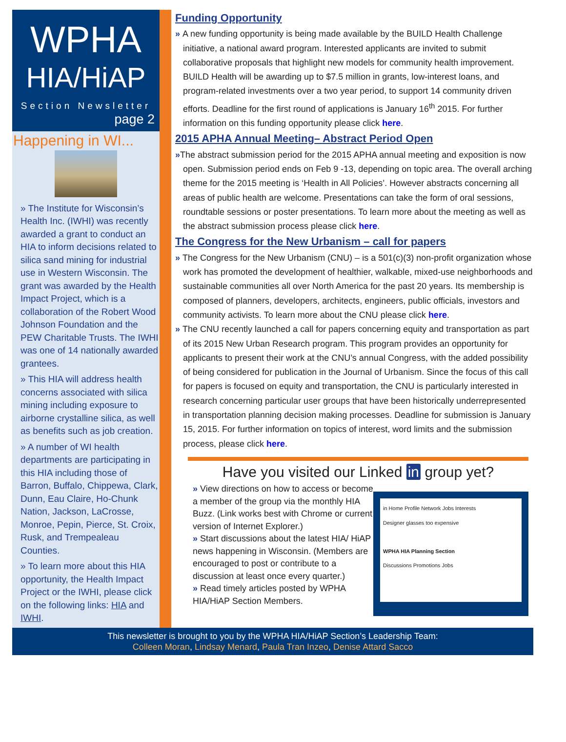WPHA
HIA/HiAP
Section Newsletter
page 2
Happening in WI...
» The Institute for Wisconsin’s Health Inc. (IWHI) was recently awarded a grant to conduct an HIA to inform decisions related to silica sand mining for industrial use in Western Wisconsin. The grant was awarded by the Health Impact Project, which is a collaboration of the Robert Wood Johnson Foundation and the PEW Charitable Trusts. The IWHI was one of 14 nationally awarded grantees.
» This HIA will address health concerns associated with silica mining including exposure to airborne crystalline silica, as well as benefits such as job creation.
» A number of WI health departments are participating in this HIA including those of Barron, Buffalo, Chippewa, Clark, Dunn, Eau Claire, Ho-Chunk Nation, Jackson, LaCrosse, Monroe, Pepin, Pierce, St. Croix, Rusk, and Trempealeau Counties.
» To learn more about this HIA opportunity, the Health Impact Project or the IWHI, please click on the following links: HIA and IWHI.
Funding Opportunity
» A new funding opportunity is being made available by the BUILD Health Challenge initiative, a national award program. Interested applicants are invited to submit collaborative proposals that highlight new models for community health improvement. BUILD Health will be awarding up to $7.5 million in grants, low-interest loans, and program-related investments over a two year period, to support 14 community driven efforts. Deadline for the first round of applications is January 16<sup>th</sup> 2015. For further information on this funding opportunity please click here.
2015 APHA Annual Meeting– Abstract Period Open
»The abstract submission period for the 2015 APHA annual meeting and exposition is now open. Submission period ends on Feb 9 -13, depending on topic area. The overall arching theme for the 2015 meeting is ‘Health in All Policies’. However abstracts concerning all areas of public health are welcome. Presentations can take the form of oral sessions, roundtable sessions or poster presentations. To learn more about the meeting as well as the abstract submission process please click here.
The Congress for the New Urbanism – call for papers
» The Congress for the New Urbanism (CNU) – is a 501(c)(3) non-profit organization whose work has promoted the development of healthier, walkable, mixed-use neighborhoods and sustainable communities all over North America for the past 20 years. Its membership is composed of planners, developers, architects, engineers, public officials, investors and community activists. To learn more about the CNU please click here.
» The CNU recently launched a call for papers concerning equity and transportation as part of its 2015 New Urban Research program. This program provides an opportunity for applicants to present their work at the CNU’s annual Congress, with the added possibility of being considered for publication in the Journal of Urbanism. Since the focus of this call for papers is focused on equity and transportation, the CNU is particularly interested in research concerning particular user groups that have been historically underrepresented in transportation planning decision making processes. Deadline for submission is January 15, 2015. For further information on topics of interest, word limits and the submission process, please click here.
Have you visited our Linked in group yet?
» View directions on how to access or become a member of the group via the monthly HIA Buzz. (Link works best with Chrome or current version of Internet Explorer.)
» Start discussions about the latest HIA/ HiAP news happening in Wisconsin. (Members are encouraged to post or contribute to a discussion at least once every quarter.)
» Read timely articles posted by WPHA HIA/HiAP Section Members.
in Home Profile Network Jobs Interests
Designer glasses too expensive
WPHA HIA Planning Section
Discussions Promotions Jobs
This newsletter is brought to you by the WPHA HIA/HiAP Section’s Leadership Team:
Colleen Moran, Lindsay Menard, Paula Tran Inzeo, Denise Attard Sacco